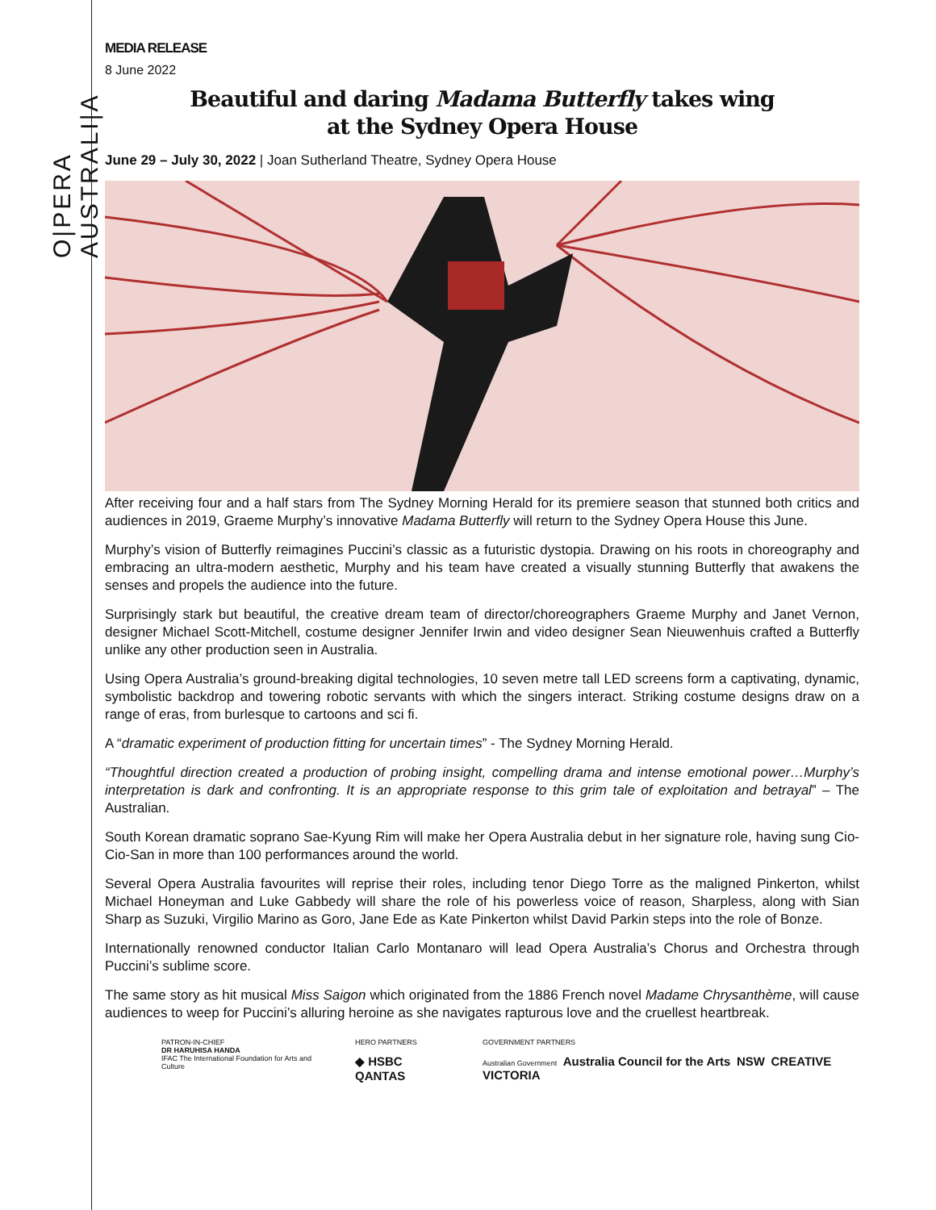O|PERA AUSTRALI|A
MEDIA RELEASE
8 June 2022
Beautiful and daring Madama Butterfly takes wing
at the Sydney Opera House
June 29 – July 30, 2022 | Joan Sutherland Theatre, Sydney Opera House
After receiving four and a half stars from The Sydney Morning Herald for its premiere season that stunned both critics and audiences in 2019, Graeme Murphy’s innovative Madama Butterfly will return to the Sydney Opera House this June.
Murphy’s vision of Butterfly reimagines Puccini’s classic as a futuristic dystopia. Drawing on his roots in choreography and embracing an ultra-modern aesthetic, Murphy and his team have created a visually stunning Butterfly that awakens the senses and propels the audience into the future.
Surprisingly stark but beautiful, the creative dream team of director/choreographers Graeme Murphy and Janet Vernon, designer Michael Scott-Mitchell, costume designer Jennifer Irwin and video designer Sean Nieuwenhuis crafted a Butterfly unlike any other production seen in Australia.
Using Opera Australia’s ground-breaking digital technologies, 10 seven metre tall LED screens form a captivating, dynamic, symbolistic backdrop and towering robotic servants with which the singers interact. Striking costume designs draw on a range of eras, from burlesque to cartoons and sci fi.
A “dramatic experiment of production fitting for uncertain times” - The Sydney Morning Herald.
“Thoughtful direction created a production of probing insight, compelling drama and intense emotional power…Murphy’s interpretation is dark and confronting. It is an appropriate response to this grim tale of exploitation and betrayal” – The Australian.
South Korean dramatic soprano Sae-Kyung Rim will make her Opera Australia debut in her signature role, having sung Cio-Cio-San in more than 100 performances around the world.
Several Opera Australia favourites will reprise their roles, including tenor Diego Torre as the maligned Pinkerton, whilst Michael Honeyman and Luke Gabbedy will share the role of his powerless voice of reason, Sharpless, along with Sian Sharp as Suzuki, Virgilio Marino as Goro, Jane Ede as Kate Pinkerton whilst David Parkin steps into the role of Bonze.
Internationally renowned conductor Italian Carlo Montanaro will lead Opera Australia’s Chorus and Orchestra through Puccini’s sublime score.
The same story as hit musical Miss Saigon which originated from the 1886 French novel Madame Chrysanthème, will cause audiences to weep for Puccini’s alluring heroine as she navigates rapturous love and the cruellest heartbreak.
PATRON-IN-CHIEF
DR HARUHISA HANDA
IFAC The International Foundation for Arts and Culture
HERO PARTNERS
◆ HSBC QANTAS
GOVERNMENT PARTNERS
Australian Government Australia Council for the Arts NSW CREATIVE VICTORIA